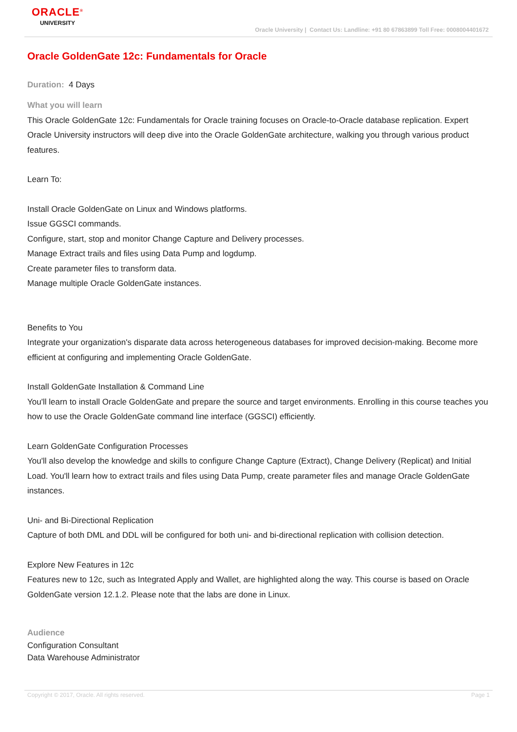ORACLE<sup>®</sup>
UNIVERSITY
Oracle University | Contact Us: Landline: +91 80 67863899 Toll Free: 0008004401672
Oracle GoldenGate 12c: Fundamentals for Oracle
Duration: 4 Days
What you will learn
This Oracle GoldenGate 12c: Fundamentals for Oracle training focuses on Oracle-to-Oracle database replication. Expert Oracle University instructors will deep dive into the Oracle GoldenGate architecture, walking you through various product features.
Learn To:
Install Oracle GoldenGate on Linux and Windows platforms.
Issue GGSCI commands.
Configure, start, stop and monitor Change Capture and Delivery processes.
Manage Extract trails and files using Data Pump and logdump.
Create parameter files to transform data.
Manage multiple Oracle GoldenGate instances.
Benefits to You
Integrate your organization's disparate data across heterogeneous databases for improved decision-making. Become more efficient at configuring and implementing Oracle GoldenGate.
Install GoldenGate Installation & Command Line
You'll learn to install Oracle GoldenGate and prepare the source and target environments. Enrolling in this course teaches you how to use the Oracle GoldenGate command line interface (GGSCI) efficiently.
Learn GoldenGate Configuration Processes
You'll also develop the knowledge and skills to configure Change Capture (Extract), Change Delivery (Replicat) and Initial Load. You'll learn how to extract trails and files using Data Pump, create parameter files and manage Oracle GoldenGate instances.
Uni- and Bi-Directional Replication
Capture of both DML and DDL will be configured for both uni- and bi-directional replication with collision detection.
Explore New Features in 12c
Features new to 12c, such as Integrated Apply and Wallet, are highlighted along the way. This course is based on Oracle GoldenGate version 12.1.2. Please note that the labs are done in Linux.
Audience
Configuration Consultant
Data Warehouse Administrator
Copyright © 2017, Oracle. All rights reserved. Page 1